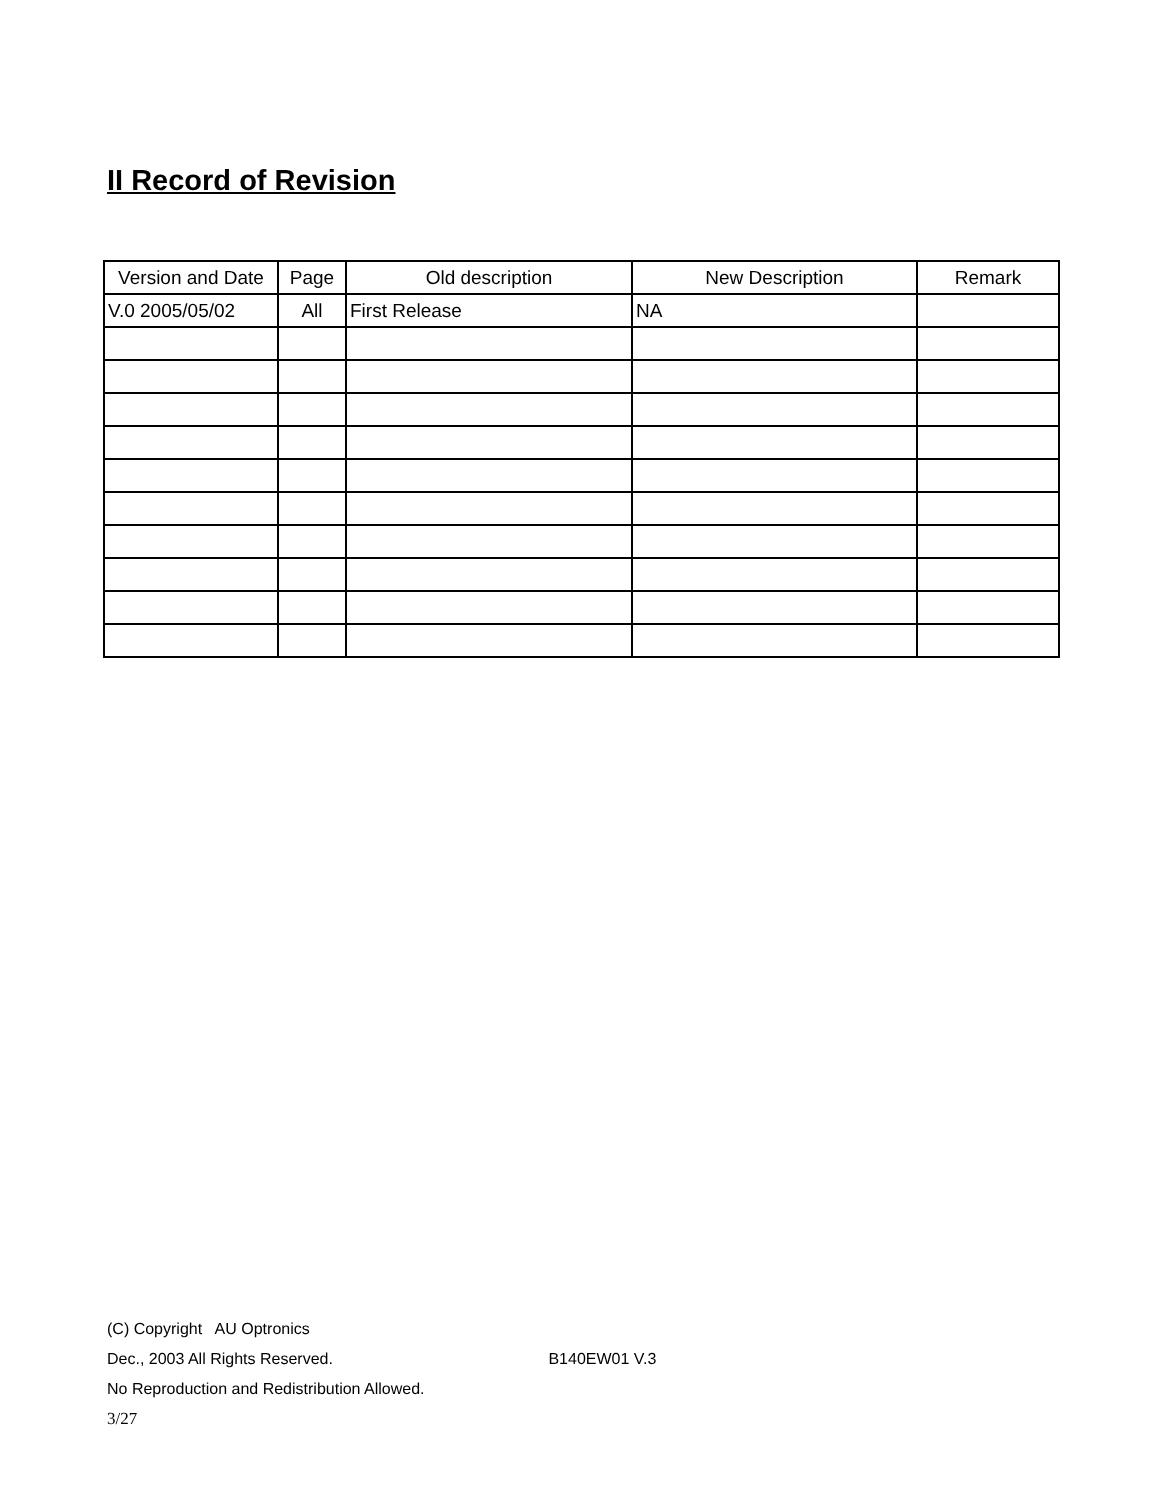II Record of Revision
| Version and Date | Page | Old description | New Description | Remark |
| --- | --- | --- | --- | --- |
| V.0 2005/05/02 | All | First Release | NA | |
(C) Copyright AU Optronics
Dec., 2003 All Rights Reserved. B140EW01 V.3
No Reproduction and Redistribution Allowed.
3/27